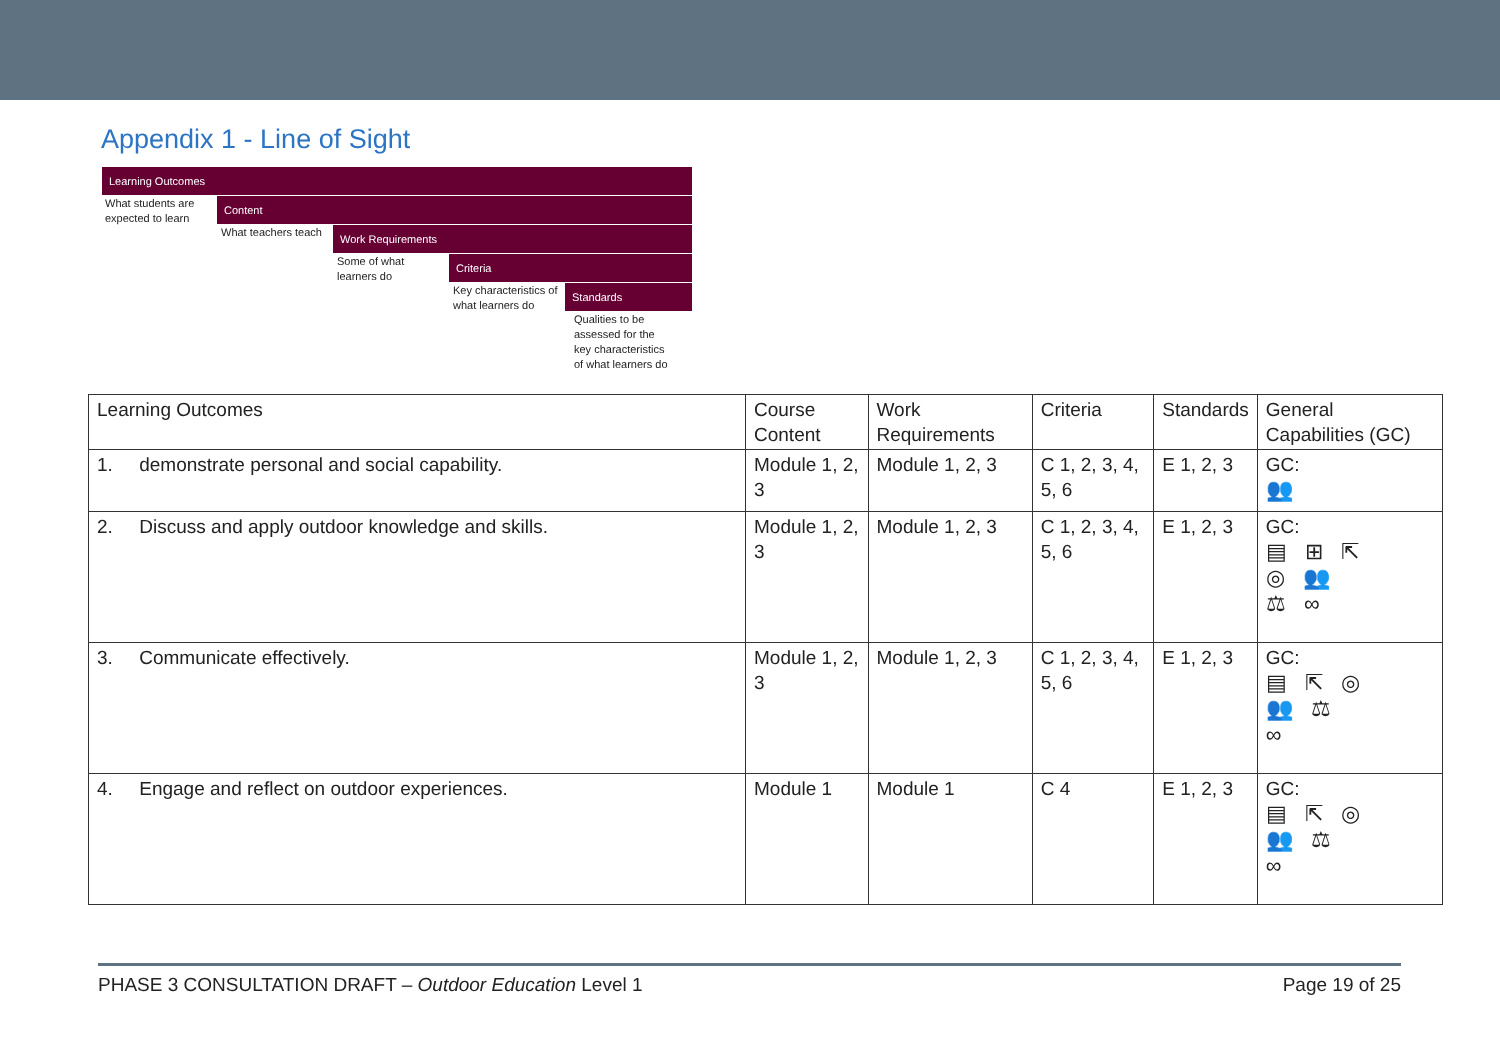Appendix 1 - Line of Sight
Learning Outcomes
What students are expected to learn
Content
What teachers teach
Work Requirements
Some of what learners do
Criteria
Key characteristics of what learners do
Standards
Qualities to be assessed for the key characteristics of what learners do
| Learning Outcomes | Course Content | Work Requirements | Criteria | Standards | General Capabilities (GC) |
| 1. demonstrate personal and social capability. | Module 1, 2, 3 | Module 1, 2, 3 | C 1, 2, 3, 4, 5, 6 | E 1, 2, 3 | GC: 👥 |
| 2. Discuss and apply outdoor knowledge and skills. | Module 1, 2, 3 | Module 1, 2, 3 | C 1, 2, 3, 4, 5, 6 | E 1, 2, 3 | GC: ▤ ⊞ ⇱ ◎ 👥 ⚖ ∞ |
| 3. Communicate effectively. | Module 1, 2, 3 | Module 1, 2, 3 | C 1, 2, 3, 4, 5, 6 | E 1, 2, 3 | GC: ▤ ⇱ ◎ 👥 ⚖ ∞ |
| 4. Engage and reflect on outdoor experiences. | Module 1 | Module 1 | C 4 | E 1, 2, 3 | GC: ▤ ⇱ ◎ 👥 ⚖ ∞ |
PHASE 3 CONSULTATION DRAFT – Outdoor Education Level 1 Page 19 of 25